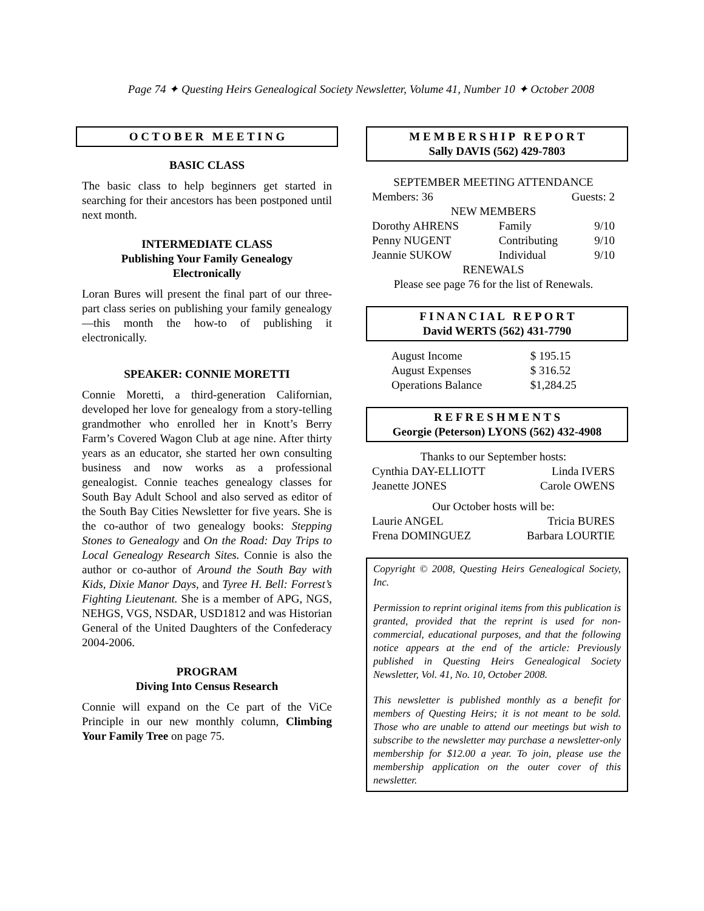Page 74 ✦ Questing Heirs Genealogical Society Newsletter, Volume 41, Number 10 ✦ October 2008
O C T O B E R M E E T I N G
BASIC CLASS
The basic class to help beginners get started in searching for their ancestors has been postponed until next month.
INTERMEDIATE CLASS
Publishing Your Family Genealogy
Electronically
Loran Bures will present the final part of our three-part class series on publishing your family genealogy—this month the how-to of publishing it electronically.
SPEAKER: CONNIE MORETTI
Connie Moretti, a third-generation Californian, developed her love for genealogy from a story-telling grandmother who enrolled her in Knott’s Berry Farm’s Covered Wagon Club at age nine. After thirty years as an educator, she started her own consulting business and now works as a professional genealogist. Connie teaches genealogy classes for South Bay Adult School and also served as editor of the South Bay Cities Newsletter for five years. She is the co-author of two genealogy books: Stepping Stones to Genealogy and On the Road: Day Trips to Local Genealogy Research Sites. Connie is also the author or co-author of Around the South Bay with Kids, Dixie Manor Days, and Tyree H. Bell: Forrest’s Fighting Lieutenant. She is a member of APG, NGS, NEHGS, VGS, NSDAR, USD1812 and was Historian General of the United Daughters of the Confederacy 2004-2006.
PROGRAM
Diving Into Census Research
Connie will expand on the Ce part of the ViCe Principle in our new monthly column, Climbing Your Family Tree on page 75.
M E M B E R S H I P R E P O R T
Sally DAVIS (562) 429-7803
| SEPTEMBER MEETING ATTENDANCE | | |
| Members: 36 | Guests: 2 | |
| NEW MEMBERS | | |
| Dorothy AHRENS | Family | 9/10 |
| Penny NUGENT | Contributing | 9/10 |
| Jeannie SUKOW | Individual | 9/10 |
| RENEWALS | | |
| Please see page 76 for the list of Renewals. | | |
F I N A N C I A L R E P O R T
David WERTS (562) 431-7790
| August Income | $ 195.15 |
| August Expenses | $ 316.52 |
| Operations Balance | $1,284.25 |
R E F R E S H M E N T S
Georgie (Peterson) LYONS (562) 432-4908
| Thanks to our September hosts: | |
| Cynthia DAY-ELLIOTT | Linda IVERS |
| Jeanette JONES | Carole OWENS |
| Our October hosts will be: | |
| Laurie ANGEL | Tricia BURES |
| Frena DOMINGUEZ | Barbara LOURTIE |
Copyright © 2008, Questing Heirs Genealogical Society, Inc.
Permission to reprint original items from this publication is granted, provided that the reprint is used for non-commercial, educational purposes, and that the following notice appears at the end of the article: Previously published in Questing Heirs Genealogical Society Newsletter, Vol. 41, No. 10, October 2008.
This newsletter is published monthly as a benefit for members of Questing Heirs; it is not meant to be sold. Those who are unable to attend our meetings but wish to subscribe to the newsletter may purchase a newsletter-only membership for $12.00 a year. To join, please use the membership application on the outer cover of this newsletter.